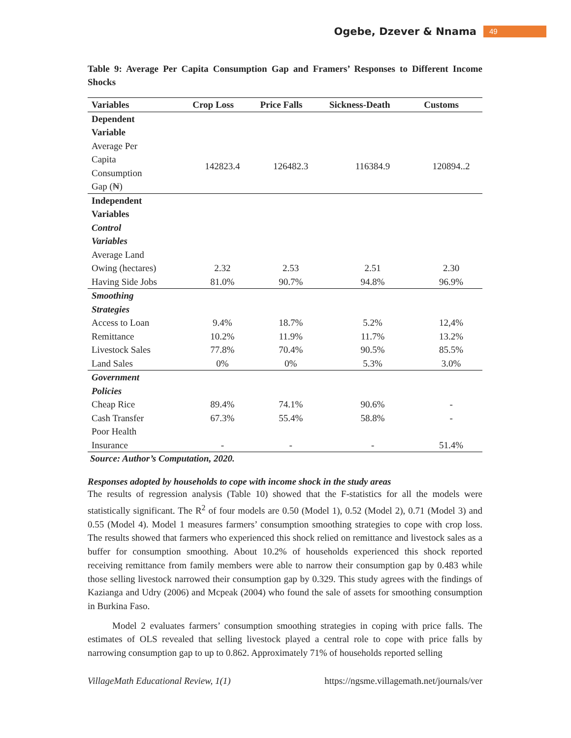Ogebe, Dzever & Nnama 49
Table 9: Average Per Capita Consumption Gap and Framers’ Responses to Different Income Shocks
| Variables | Crop Loss | Price Falls | Sickness-Death | Customs |
| --- | --- | --- | --- | --- |
| Dependent Variable Average Per Capita Consumption Gap (₦) | 142823.4 | 126482.3 | 116384.9 | 120894..2 |
| Independent Variables Control Variables Average Land Owing (hectares) | 2.32 | 2.53 | 2.51 | 2.30 |
| Having Side Jobs | 81.0% | 90.7% | 94.8% | 96.9% |
| Smoothing Strategies Access to Loan | 9.4% | 18.7% | 5.2% | 12,4% |
| Remittance | 10.2% | 11.9% | 11.7% | 13.2% |
| Livestock Sales | 77.8% | 70.4% | 90.5% | 85.5% |
| Land Sales | 0% | 0% | 5.3% | 3.0% |
| Government Policies Cheap Rice | 89.4% | 74.1% | 90.6% | - |
| Cash Transfer | 67.3% | 55.4% | 58.8% | - |
| Poor Health Insurance | - | - | - | 51.4% |
Source: Author’s Computation, 2020.
Responses adopted by households to cope with income shock in the study areas
The results of regression analysis (Table 10) showed that the F-statistics for all the models were statistically significant. The R<sup>2</sup> of four models are 0.50 (Model 1), 0.52 (Model 2), 0.71 (Model 3) and 0.55 (Model 4). Model 1 measures farmers’ consumption smoothing strategies to cope with crop loss. The results showed that farmers who experienced this shock relied on remittance and livestock sales as a buffer for consumption smoothing. About 10.2% of households experienced this shock reported receiving remittance from family members were able to narrow their consumption gap by 0.483 while those selling livestock narrowed their consumption gap by 0.329. This study agrees with the findings of Kazianga and Udry (2006) and Mcpeak (2004) who found the sale of assets for smoothing consumption in Burkina Faso.
Model 2 evaluates farmers’ consumption smoothing strategies in coping with price falls. The estimates of OLS revealed that selling livestock played a central role to cope with price falls by narrowing consumption gap to up to 0.862. Approximately 71% of households reported selling
VillageMath Educational Review, 1(1) https://ngsme.villagemath.net/journals/ver